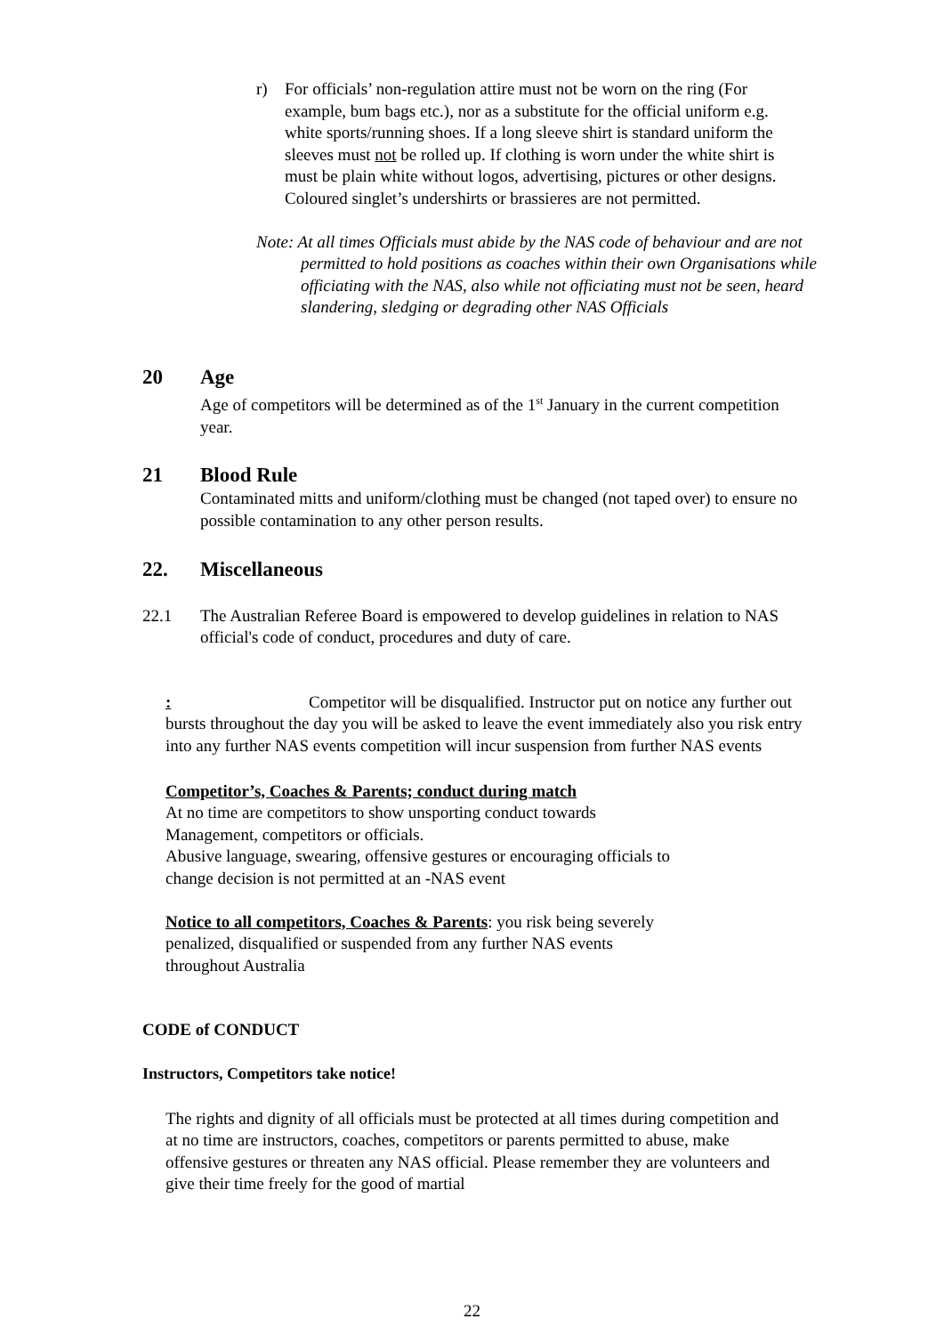r) For officials’ non-regulation attire must not be worn on the ring (For example, bum bags etc.), nor as a substitute for the official uniform e.g. white sports/running shoes. If a long sleeve shirt is standard uniform the sleeves must not be rolled up. If clothing is worn under the white shirt is must be plain white without logos, advertising, pictures or other designs. Coloured singlet’s undershirts or brassieres are not permitted.
Note: At all times Officials must abide by the NAS code of behaviour and are not permitted to hold positions as coaches within their own Organisations while officiating with the NAS, also while not officiating must not be seen, heard slandering, sledging or degrading other NAS Officials
20 Age
Age of competitors will be determined as of the 1<sup>st</sup> January in the current competition year.
21 Blood Rule
Contaminated mitts and uniform/clothing must be changed (not taped over) to ensure no possible contamination to any other person results.
22. Miscellaneous
22.1 The Australian Referee Board is empowered to develop guidelines in relation to NAS official's code of conduct, procedures and duty of care.
: Competitor will be disqualified. Instructor put on notice any further out bursts throughout the day you will be asked to leave the event immediately also you risk entry into any further NAS events competition will incur suspension from further NAS events
Competitor’s, Coaches & Parents; conduct during match
At no time are competitors to show unsporting conduct towards
Management, competitors or officials.
Abusive language, swearing, offensive gestures or encouraging officials to
change decision is not permitted at an -NAS event
Notice to all competitors, Coaches & Parents: you risk being severely
penalized, disqualified or suspended from any further NAS events
throughout Australia
CODE of CONDUCT
Instructors, Competitors take notice!
The rights and dignity of all officials must be protected at all times during competition and at no time are instructors, coaches, competitors or parents permitted to abuse, make offensive gestures or threaten any NAS official. Please remember they are volunteers and give their time freely for the good of martial
22